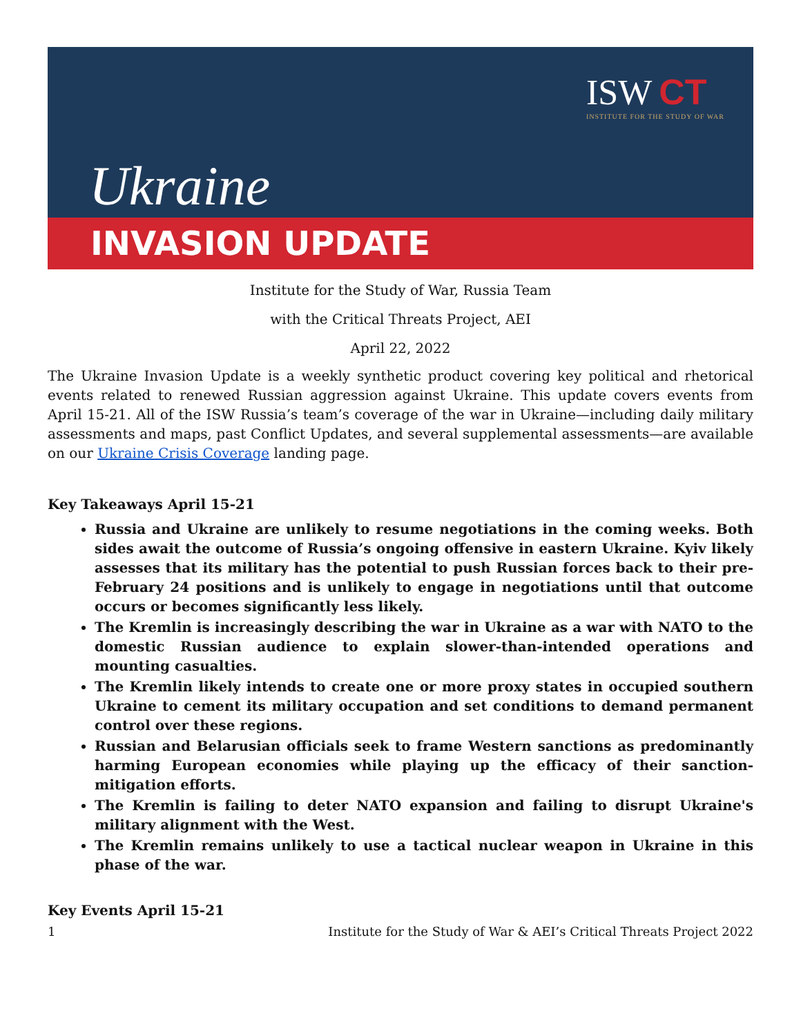ISW CT
INSTITUTE FOR THE STUDY OF WAR
Ukraine
INVASION UPDATE
Institute for the Study of War, Russia Team
with the Critical Threats Project, AEI
April 22, 2022
The Ukraine Invasion Update is a weekly synthetic product covering key political and rhetorical events related to renewed Russian aggression against Ukraine. This update covers events from April 15-21. All of the ISW Russia’s team’s coverage of the war in Ukraine—including daily military assessments and maps, past Conflict Updates, and several supplemental assessments—are available on our Ukraine Crisis Coverage landing page.
Key Takeaways April 15-21
Russia and Ukraine are unlikely to resume negotiations in the coming weeks. Both sides await the outcome of Russia’s ongoing offensive in eastern Ukraine. Kyiv likely assesses that its military has the potential to push Russian forces back to their pre-February 24 positions and is unlikely to engage in negotiations until that outcome occurs or becomes significantly less likely.
The Kremlin is increasingly describing the war in Ukraine as a war with NATO to the domestic Russian audience to explain slower-than-intended operations and mounting casualties.
The Kremlin likely intends to create one or more proxy states in occupied southern Ukraine to cement its military occupation and set conditions to demand permanent control over these regions.
Russian and Belarusian officials seek to frame Western sanctions as predominantly harming European economies while playing up the efficacy of their sanction-mitigation efforts.
The Kremlin is failing to deter NATO expansion and failing to disrupt Ukraine's military alignment with the West.
The Kremlin remains unlikely to use a tactical nuclear weapon in Ukraine in this phase of the war.
Key Events April 15-21
1 Institute for the Study of War & AEI’s Critical Threats Project 2022